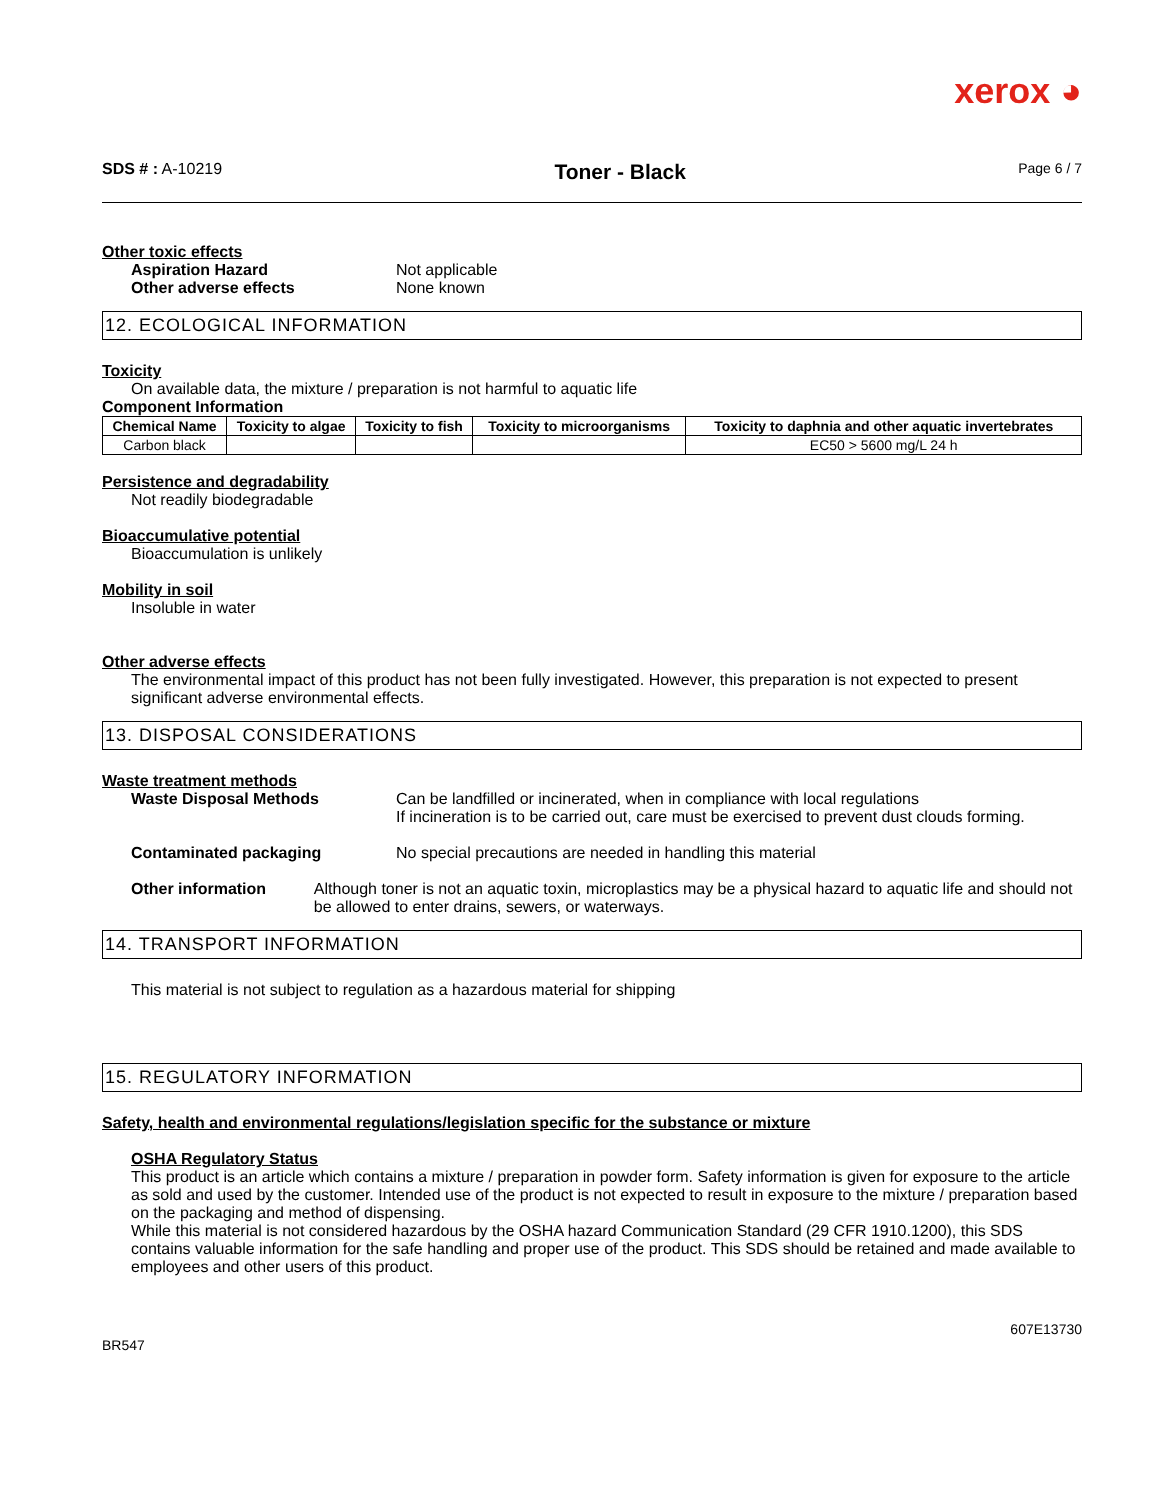xerox ◕
SDS # : A-10219
Toner - Black
Page 6 / 7
Other toxic effects
Aspiration Hazard Not applicable
Other adverse effects None known
12. ECOLOGICAL INFORMATION
Toxicity
On available data, the mixture / preparation is not harmful to aquatic life
Component Information
| Chemical Name | Toxicity to algae | Toxicity to fish | Toxicity to microorganisms | Toxicity to daphnia and other aquatic invertebrates |
| --- | --- | --- | --- | --- |
| Carbon black | | | | EC50 > 5600 mg/L 24 h |
Persistence and degradability
Not readily biodegradable
Bioaccumulative potential
Bioaccumulation is unlikely
Mobility in soil
Insoluble in water
Other adverse effects
The environmental impact of this product has not been fully investigated. However, this preparation is not expected to present significant adverse environmental effects.
13. DISPOSAL CONSIDERATIONS
Waste treatment methods
Waste Disposal Methods Can be landfilled or incinerated, when in compliance with local regulations
If incineration is to be carried out, care must be exercised to prevent dust clouds forming.
Contaminated packaging No special precautions are needed in handling this material
Other information Although toner is not an aquatic toxin, microplastics may be a physical hazard to aquatic life and should not be allowed to enter drains, sewers, or waterways.
14. TRANSPORT INFORMATION
This material is not subject to regulation as a hazardous material for shipping
15. REGULATORY INFORMATION
Safety, health and environmental regulations/legislation specific for the substance or mixture
OSHA Regulatory Status
This product is an article which contains a mixture / preparation in powder form. Safety information is given for exposure to the article as sold and used by the customer. Intended use of the product is not expected to result in exposure to the mixture / preparation based on the packaging and method of dispensing.
While this material is not considered hazardous by the OSHA hazard Communication Standard (29 CFR 1910.1200), this SDS contains valuable information for the safe handling and proper use of the product. This SDS should be retained and made available to employees and other users of this product.
607E13730
BR547